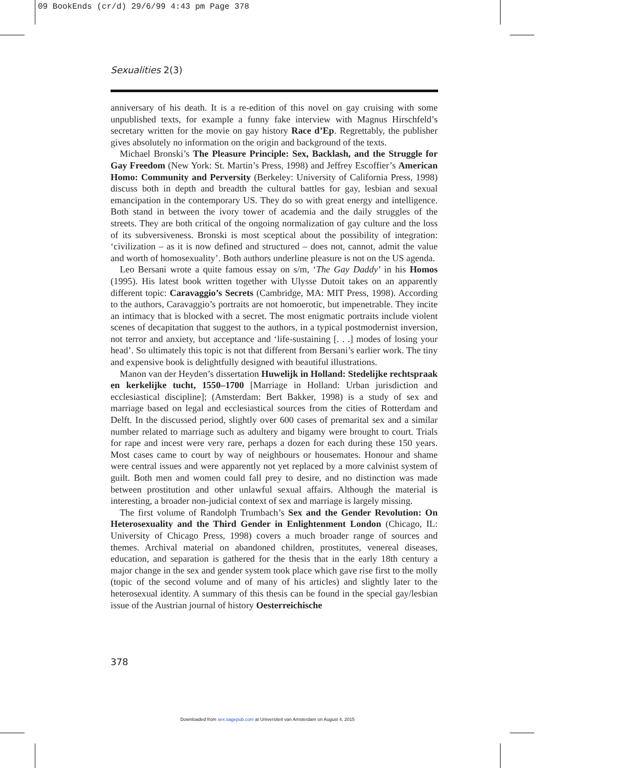09 BookEnds (cr/d) 29/6/99 4:43 pm Page 378
Sexualities 2(3)
anniversary of his death. It is a re-edition of this novel on gay cruising with some unpublished texts, for example a funny fake interview with Magnus Hirschfeld’s secretary written for the movie on gay history Race d’Ep. Regrettably, the publisher gives absolutely no information on the origin and background of the texts.
Michael Bronski’s The Pleasure Principle: Sex, Backlash, and the Struggle for Gay Freedom (New York: St. Martin’s Press, 1998) and Jeffrey Escoffier’s American Homo: Community and Perversity (Berkeley: University of California Press, 1998) discuss both in depth and breadth the cultural battles for gay, lesbian and sexual emancipation in the contemporary US. They do so with great energy and intelligence. Both stand in between the ivory tower of academia and the daily struggles of the streets. They are both critical of the ongoing normalization of gay culture and the loss of its subversiveness. Bronski is most sceptical about the possibility of integration: ‘civilization – as it is now defined and structured – does not, cannot, admit the value and worth of homosexuality’. Both authors underline pleasure is not on the US agenda.
Leo Bersani wrote a quite famous essay on s/m, ‘The Gay Daddy’ in his Homos (1995). His latest book written together with Ulysse Dutoit takes on an apparently different topic: Caravaggio’s Secrets (Cambridge, MA: MIT Press, 1998). According to the authors, Caravaggio’s portraits are not homoerotic, but impenetrable. They incite an intimacy that is blocked with a secret. The most enigmatic portraits include violent scenes of decapitation that suggest to the authors, in a typical postmodernist inversion, not terror and anxiety, but acceptance and ‘life-sustaining [. . .] modes of losing your head’. So ultimately this topic is not that different from Bersani’s earlier work. The tiny and expensive book is delightfully designed with beautiful illustrations.
Manon van der Heyden’s dissertation Huwelijk in Holland: Stedelijke rechtspraak en kerkelijke tucht, 1550–1700 [Marriage in Holland: Urban jurisdiction and ecclesiastical discipline]; (Amsterdam: Bert Bakker, 1998) is a study of sex and marriage based on legal and ecclesiastical sources from the cities of Rotterdam and Delft. In the discussed period, slightly over 600 cases of premarital sex and a similar number related to marriage such as adultery and bigamy were brought to court. Trials for rape and incest were very rare, perhaps a dozen for each during these 150 years. Most cases came to court by way of neighbours or housemates. Honour and shame were central issues and were apparently not yet replaced by a more calvinist system of guilt. Both men and women could fall prey to desire, and no distinction was made between prostitution and other unlawful sexual affairs. Although the material is interesting, a broader non-judicial context of sex and marriage is largely missing.
The first volume of Randolph Trumbach’s Sex and the Gender Revolution: On Heterosexuality and the Third Gender in Enlightenment London (Chicago, IL: University of Chicago Press, 1998) covers a much broader range of sources and themes. Archival material on abandoned children, prostitutes, venereal diseases, education, and separation is gathered for the thesis that in the early 18th century a major change in the sex and gender system took place which gave rise first to the molly (topic of the second volume and of many of his articles) and slightly later to the heterosexual identity. A summary of this thesis can be found in the special gay/lesbian issue of the Austrian journal of history Oesterreichische
378
Downloaded from sex.sagepub.com at Universiteit van Amsterdam on August 4, 2015